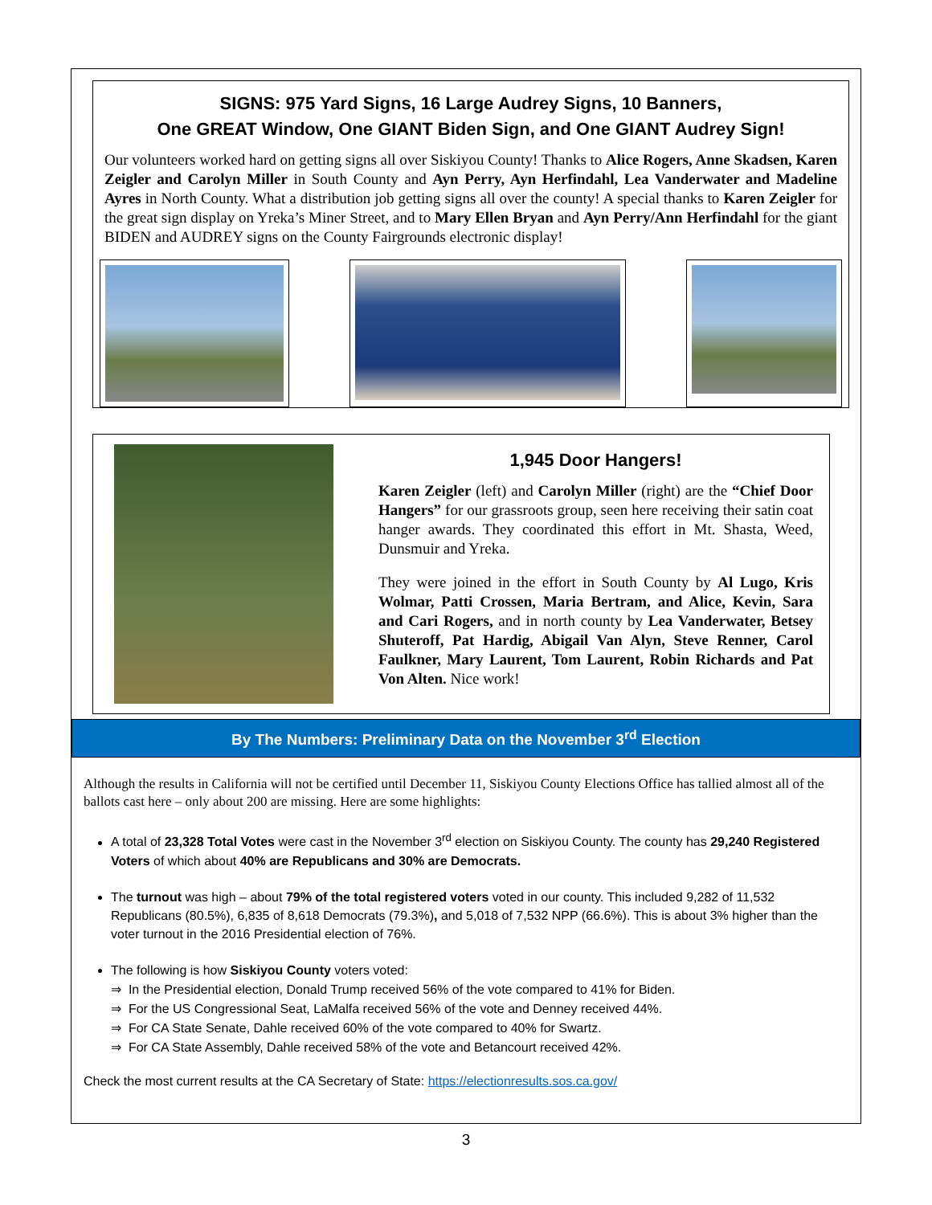SIGNS: 975 Yard Signs, 16 Large Audrey Signs, 10 Banners,
One GREAT Window, One GIANT Biden Sign, and One GIANT Audrey Sign!
Our volunteers worked hard on getting signs all over Siskiyou County! Thanks to Alice Rogers, Anne Skadsen, Karen Zeigler and Carolyn Miller in South County and Ayn Perry, Ayn Herfindahl, Lea Vanderwater and Madeline Ayres in North County. What a distribution job getting signs all over the county! A special thanks to Karen Zeigler for the great sign display on Yreka’s Miner Street, and to Mary Ellen Bryan and Ayn Perry/Ann Herfindahl for the giant BIDEN and AUDREY signs on the County Fairgrounds electronic display!
1,945 Door Hangers!
Karen Zeigler (left) and Carolyn Miller (right) are the “Chief Door Hangers” for our grassroots group, seen here receiving their satin coat hanger awards. They coordinated this effort in Mt. Shasta, Weed, Dunsmuir and Yreka.
They were joined in the effort in South County by Al Lugo, Kris Wolmar, Patti Crossen, Maria Bertram, and Alice, Kevin, Sara and Cari Rogers, and in north county by Lea Vanderwater, Betsey Shuteroff, Pat Hardig, Abigail Van Alyn, Steve Renner, Carol Faulkner, Mary Laurent, Tom Laurent, Robin Richards and Pat Von Alten. Nice work!
By The Numbers: Preliminary Data on the November 3<sup>rd</sup> Election
Although the results in California will not be certified until December 11, Siskiyou County Elections Office has tallied almost all of the ballots cast here – only about 200 are missing. Here are some highlights:
A total of 23,328 Total Votes were cast in the November 3<sup>rd</sup> election on Siskiyou County. The county has 29,240 Registered Voters of which about 40% are Republicans and 30% are Democrats.
The turnout was high – about 79% of the total registered voters voted in our county. This included 9,282 of 11,532 Republicans (80.5%), 6,835 of 8,618 Democrats (79.3%), and 5,018 of 7,532 NPP (66.6%). This is about 3% higher than the voter turnout in the 2016 Presidential election of 76%.
The following is how Siskiyou County voters voted:
⇒ In the Presidential election, Donald Trump received 56% of the vote compared to 41% for Biden.
⇒ For the US Congressional Seat, LaMalfa received 56% of the vote and Denney received 44%.
⇒ For CA State Senate, Dahle received 60% of the vote compared to 40% for Swartz.
⇒ For CA State Assembly, Dahle received 58% of the vote and Betancourt received 42%.
Check the most current results at the CA Secretary of State: https://electionresults.sos.ca.gov/
3